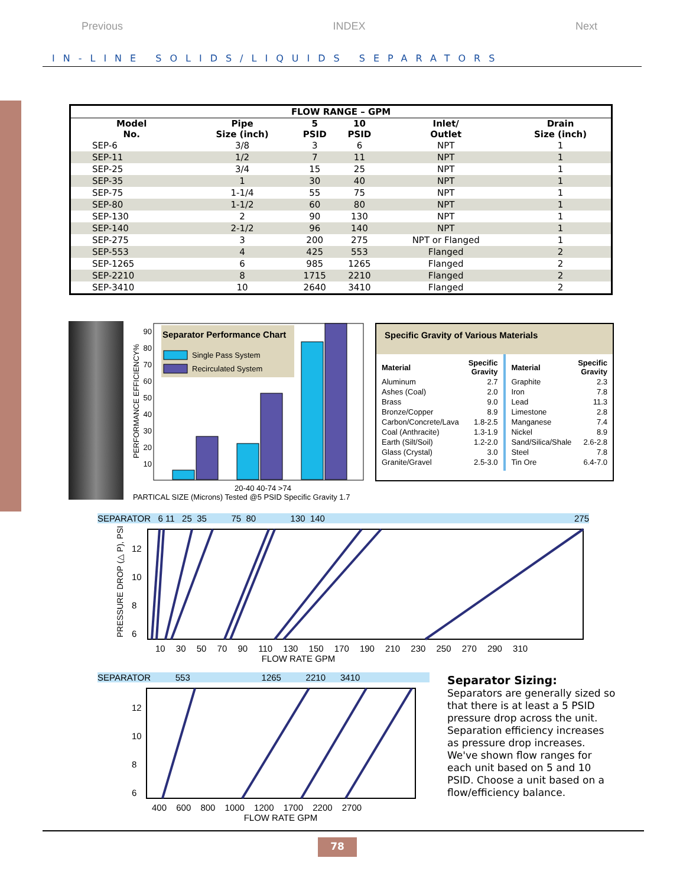Previous INDEX Next
IN-LINE SOLIDS/LIQUIDS SEPARATORS
| FLOW RANGE – GPM | | | | | |
| --- | --- | --- | --- | --- | --- |
| Model No. | Pipe Size (inch) | 5 PSID | 10 PSID | Inlet/ Outlet | Drain Size (inch) |
| SEP-6 | 3/8 | 3 | 6 | NPT | 1 |
| SEP-11 | 1/2 | 7 | 11 | NPT | 1 |
| SEP-25 | 3/4 | 15 | 25 | NPT | 1 |
| SEP-35 | 1 | 30 | 40 | NPT | 1 |
| SEP-75 | 1-1/4 | 55 | 75 | NPT | 1 |
| SEP-80 | 1-1/2 | 60 | 80 | NPT | 1 |
| SEP-130 | 2 | 90 | 130 | NPT | 1 |
| SEP-140 | 2-1/2 | 96 | 140 | NPT | 1 |
| SEP-275 | 3 | 200 | 275 | NPT or Flanged | 1 |
| SEP-553 | 4 | 425 | 553 | Flanged | 2 |
| SEP-1265 | 6 | 985 | 1265 | Flanged | 2 |
| SEP-2210 | 8 | 1715 | 2210 | Flanged | 2 |
| SEP-3410 | 10 | 2640 | 3410 | Flanged | 2 |
Separator Performance Chart
Single Pass System
Recirculated System
90
80
70
60
50
40
30
20
10
PERFORMANCE EFFICIENCY%
20-40 40-74 >74
PARTICAL SIZE (Microns) Tested @5 PSID Specific Gravity 1.7
Specific Gravity of Various Materials
| Material | Specific Gravity |
| --- | --- |
| Aluminum | 2.7 |
| Ashes (Coal) | 2.0 |
| Brass | 9.0 |
| Bronze/Copper | 8.9 |
| Carbon/Concrete/Lava | 1.8-2.5 |
| Coal (Anthracite) | 1.3-1.9 |
| Earth (Silt/Soil) | 1.2-2.0 |
| Glass (Crystal) | 3.0 |
| Granite/Gravel | 2.5-3.0 |
| Material | Specific Gravity |
| --- | --- |
| Graphite | 2.3 |
| Iron | 7.8 |
| Lead | 11.3 |
| Limestone | 2.8 |
| Manganese | 7.4 |
| Nickel | 8.9 |
| Sand/Silica/Shale | 2.6-2.8 |
| Steel | 7.8 |
| Tin Ore | 6.4-7.0 |
SEPARATOR 6 11 25 35 75 80 130 140 275
12
10
8
6
PRESSURE DROP (△ P), PSI
10 30 50 70 90 110 130 150 170 190 210 230 250 270 290 310
FLOW RATE GPM
SEPARATOR 553 1265 2210 3410
12
10
8
6
400 600 800 1000 1200 1700 2200 2700
FLOW RATE GPM
Separator Sizing:
Separators are generally sized so that there is at least a 5 PSID pressure drop across the unit. Separation efficiency increases as pressure drop increases. We've shown flow ranges for each unit based on 5 and 10 PSID. Choose a unit based on a flow/efficiency balance.
78